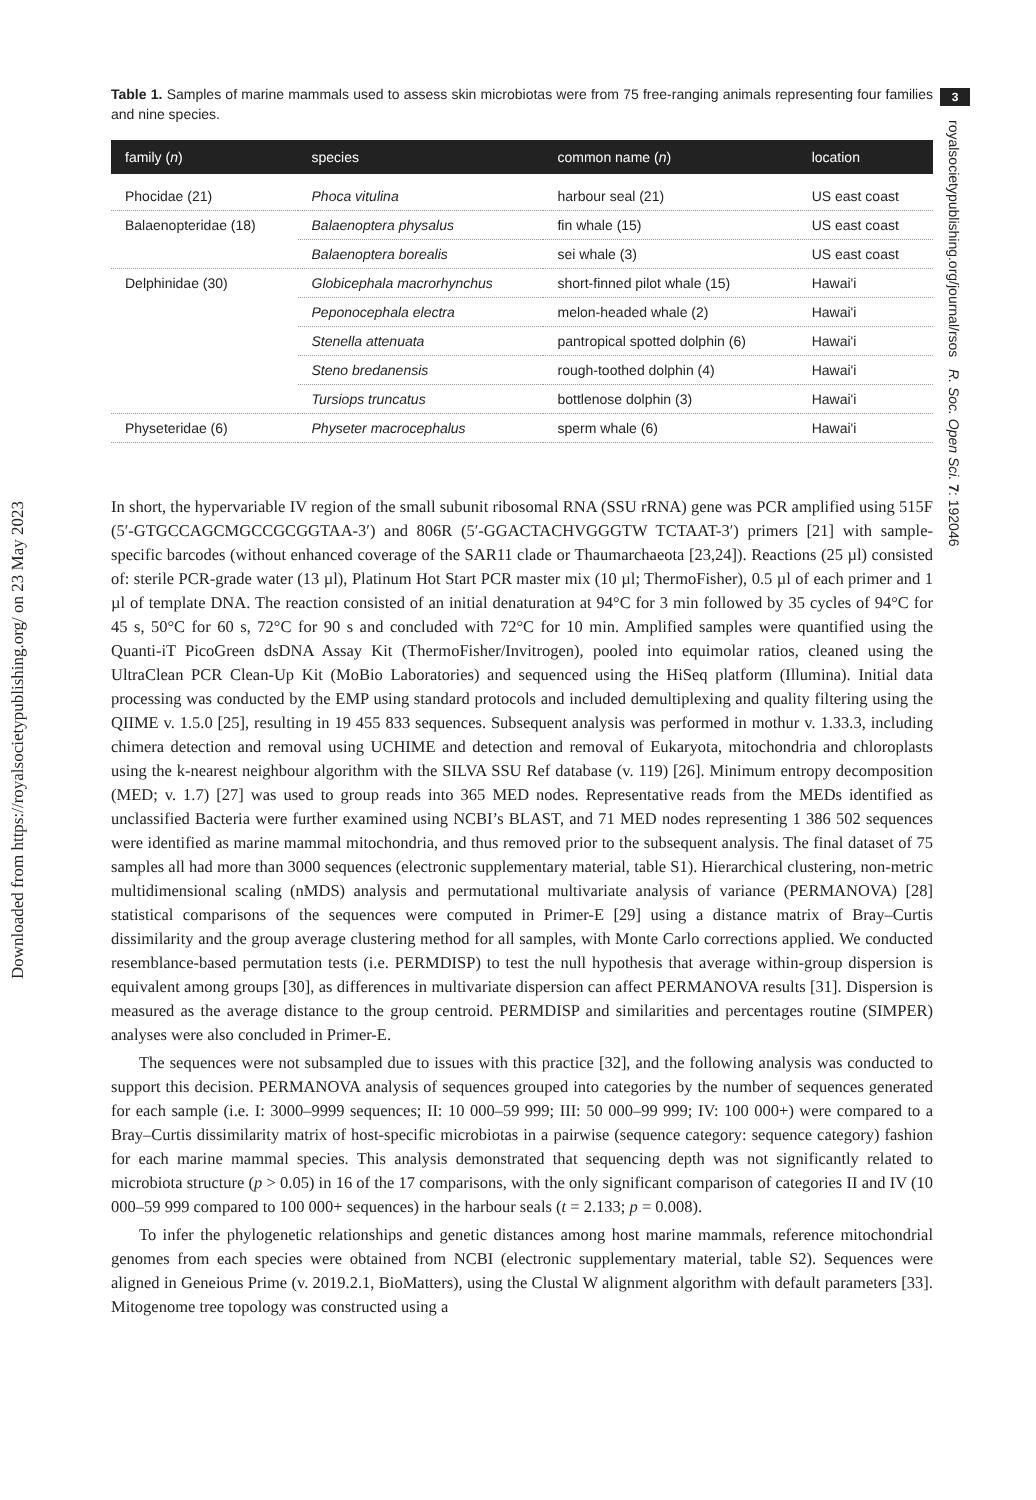Downloaded from https://royalsocietypublishing.org/ on 23 May 2023
3
royalsocietypublishing.org/journal/rsos R. Soc. Open Sci. 7: 192046
Table 1. Samples of marine mammals used to assess skin microbiotas were from 75 free-ranging animals representing four families and nine species.
| family ( n ) | species | common name ( n ) | location |
| --- | --- | --- | --- |
| Phocidae (21) | Phoca vitulina | harbour seal (21) | US east coast |
| Balaenopteridae (18) | Balaenoptera physalus | fin whale (15) | US east coast |
| | Balaenoptera borealis | sei whale (3) | US east coast |
| Delphinidae (30) | Globicephala macrorhynchus | short-finned pilot whale (15) | Hawai'i |
| | Peponocephala electra | melon-headed whale (2) | Hawai'i |
| | Stenella attenuata | pantropical spotted dolphin (6) | Hawai'i |
| | Steno bredanensis | rough-toothed dolphin (4) | Hawai'i |
| | Tursiops truncatus | bottlenose dolphin (3) | Hawai'i |
| Physeteridae (6) | Physeter macrocephalus | sperm whale (6) | Hawai'i |
In short, the hypervariable IV region of the small subunit ribosomal RNA (SSU rRNA) gene was PCR amplified using 515F (5′-GTGCCAGCMGCCGCGGTAA-3′) and 806R (5′-GGACTACHVGGGTW TCTAAT-3′) primers [21] with sample-specific barcodes (without enhanced coverage of the SAR11 clade or Thaumarchaeota [23,24]). Reactions (25 µl) consisted of: sterile PCR-grade water (13 µl), Platinum Hot Start PCR master mix (10 µl; ThermoFisher), 0.5 µl of each primer and 1 µl of template DNA. The reaction consisted of an initial denaturation at 94°C for 3 min followed by 35 cycles of 94°C for 45 s, 50°C for 60 s, 72°C for 90 s and concluded with 72°C for 10 min. Amplified samples were quantified using the Quanti-iT PicoGreen dsDNA Assay Kit (ThermoFisher/Invitrogen), pooled into equimolar ratios, cleaned using the UltraClean PCR Clean-Up Kit (MoBio Laboratories) and sequenced using the HiSeq platform (Illumina). Initial data processing was conducted by the EMP using standard protocols and included demultiplexing and quality filtering using the QIIME v. 1.5.0 [25], resulting in 19 455 833 sequences. Subsequent analysis was performed in mothur v. 1.33.3, including chimera detection and removal using UCHIME and detection and removal of Eukaryota, mitochondria and chloroplasts using the k-nearest neighbour algorithm with the SILVA SSU Ref database (v. 119) [26]. Minimum entropy decomposition (MED; v. 1.7) [27] was used to group reads into 365 MED nodes. Representative reads from the MEDs identified as unclassified Bacteria were further examined using NCBI’s BLAST, and 71 MED nodes representing 1 386 502 sequences were identified as marine mammal mitochondria, and thus removed prior to the subsequent analysis. The final dataset of 75 samples all had more than 3000 sequences (electronic supplementary material, table S1). Hierarchical clustering, non-metric multidimensional scaling (nMDS) analysis and permutational multivariate analysis of variance (PERMANOVA) [28] statistical comparisons of the sequences were computed in Primer-E [29] using a distance matrix of Bray–Curtis dissimilarity and the group average clustering method for all samples, with Monte Carlo corrections applied. We conducted resemblance-based permutation tests (i.e. PERMDISP) to test the null hypothesis that average within-group dispersion is equivalent among groups [30], as differences in multivariate dispersion can affect PERMANOVA results [31]. Dispersion is measured as the average distance to the group centroid. PERMDISP and similarities and percentages routine (SIMPER) analyses were also concluded in Primer-E.
The sequences were not subsampled due to issues with this practice [32], and the following analysis was conducted to support this decision. PERMANOVA analysis of sequences grouped into categories by the number of sequences generated for each sample (i.e. I: 3000–9999 sequences; II: 10 000–59 999; III: 50 000–99 999; IV: 100 000+) were compared to a Bray–Curtis dissimilarity matrix of host-specific microbiotas in a pairwise (sequence category: sequence category) fashion for each marine mammal species. This analysis demonstrated that sequencing depth was not significantly related to microbiota structure (p > 0.05) in 16 of the 17 comparisons, with the only significant comparison of categories II and IV (10 000–59 999 compared to 100 000+ sequences) in the harbour seals (t = 2.133; p = 0.008).
To infer the phylogenetic relationships and genetic distances among host marine mammals, reference mitochondrial genomes from each species were obtained from NCBI (electronic supplementary material, table S2). Sequences were aligned in Geneious Prime (v. 2019.2.1, BioMatters), using the Clustal W alignment algorithm with default parameters [33]. Mitogenome tree topology was constructed using a